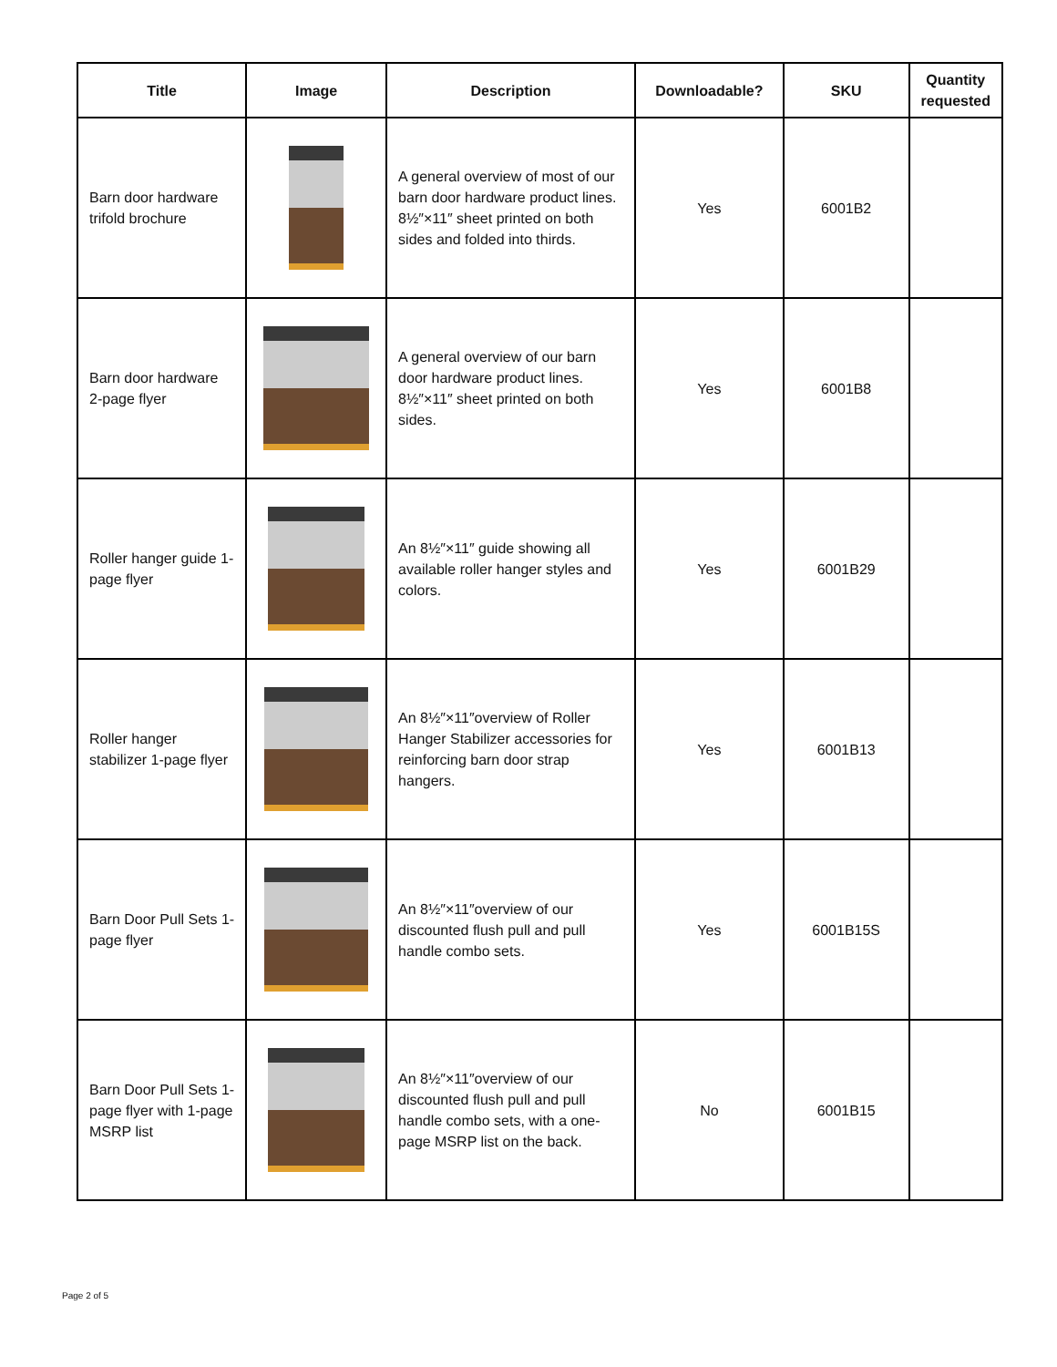| Title | Image | Description | Downloadable? | SKU | Quantity requested |
| --- | --- | --- | --- | --- | --- |
| Barn door hardware trifold brochure | | A general overview of most of our barn door hardware product lines. 8½″×11″ sheet printed on both sides and folded into thirds. | Yes | 6001B2 | |
| Barn door hardware 2-page flyer | | A general overview of our barn door hardware product lines. 8½″×11″ sheet printed on both sides. | Yes | 6001B8 | |
| Roller hanger guide 1-page flyer | | An 8½″×11″ guide showing all available roller hanger styles and colors. | Yes | 6001B29 | |
| Roller hanger stabilizer 1-page flyer | | An 8½″×11″overview of Roller Hanger Stabilizer accessories for reinforcing barn door strap hangers. | Yes | 6001B13 | |
| Barn Door Pull Sets 1-page flyer | | An 8½″×11″overview of our discounted flush pull and pull handle combo sets. | Yes | 6001B15S | |
| Barn Door Pull Sets 1-page flyer with 1-page MSRP list | | An 8½″×11″overview of our discounted flush pull and pull handle combo sets, with a one-page MSRP list on the back. | No | 6001B15 | |
Page 2 of 5